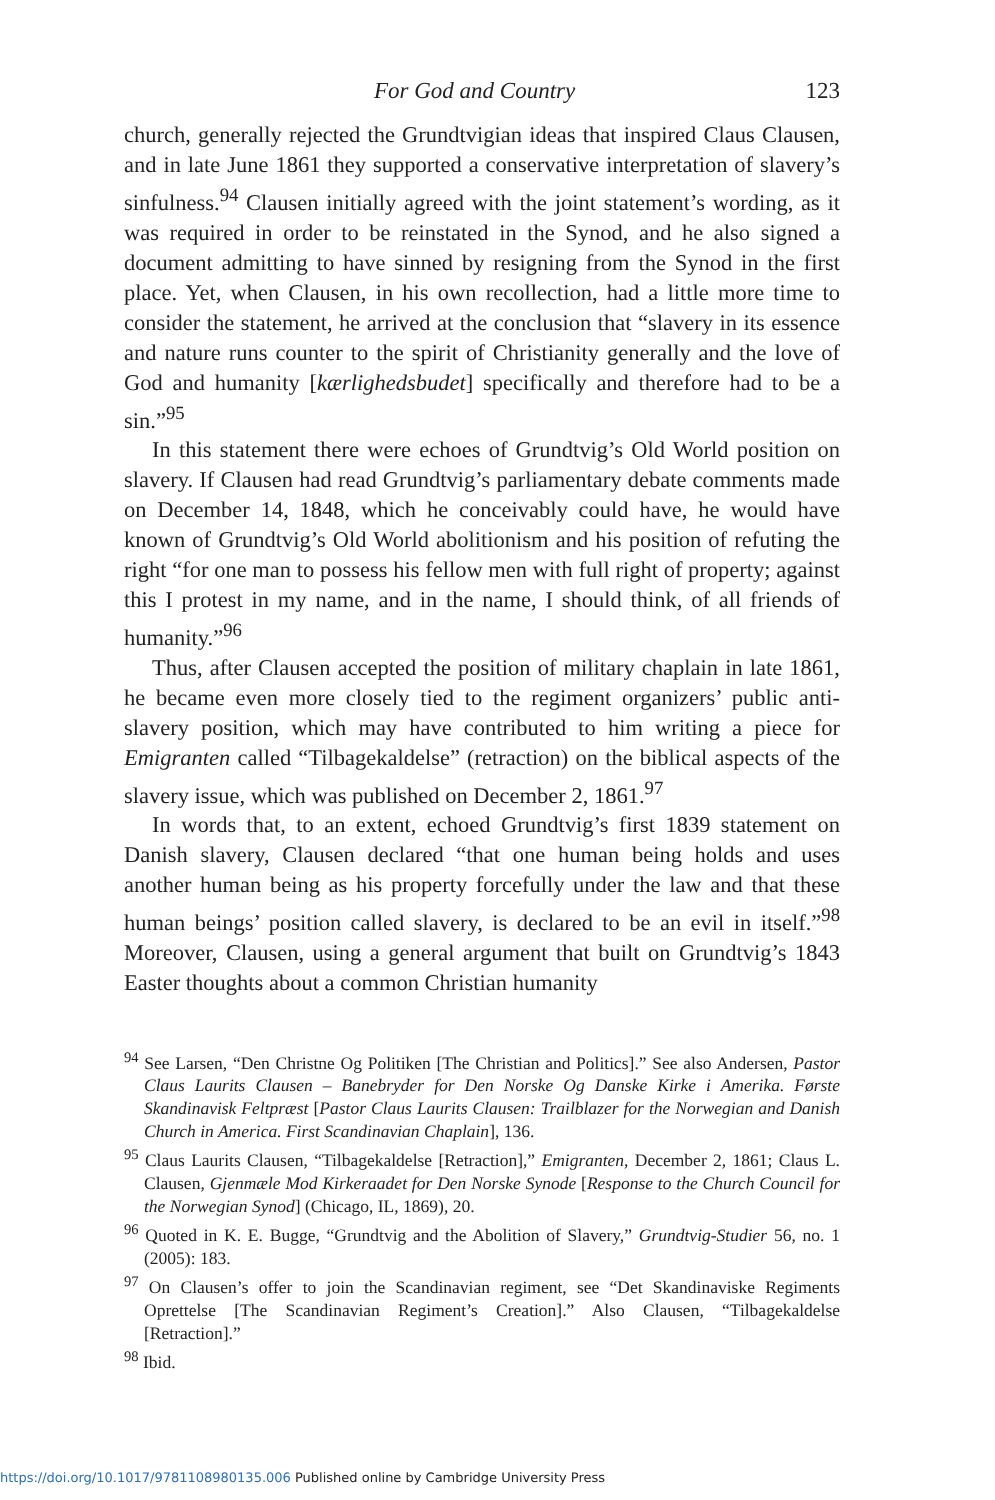For God and Country 123
church, generally rejected the Grundtvigian ideas that inspired Claus Clausen, and in late June 1861 they supported a conservative interpret­ation of slavery’s sinfulness.<sup>94</sup> Clausen initially agreed with the joint statement’s wording, as it was required in order to be reinstated in the Synod, and he also signed a document admitting to have sinned by resigning from the Synod in the first place. Yet, when Clausen, in his own recollection, had a little more time to consider the statement, he arrived at the conclusion that “slavery in its essence and nature runs counter to the spirit of Christianity generally and the love of God and humanity [kærlighedsbudet] specifically and therefore had to be a sin.”<sup>95</sup>
In this statement there were echoes of Grundtvig’s Old World position on slavery. If Clausen had read Grundtvig’s parliamentary debate com­ments made on December 14, 1848, which he conceivably could have, he would have known of Grundtvig’s Old World abolitionism and his pos­ition of refuting the right “for one man to possess his fellow men with full right of property; against this I protest in my name, and in the name, I should think, of all friends of humanity.”<sup>96</sup>
Thus, after Clausen accepted the position of military chaplain in late 1861, he became even more closely tied to the regiment organizers’ public anti-slavery position, which may have contributed to him writing a piece for Emigranten called “Tilbagekaldelse” (retraction) on the biblical aspects of the slavery issue, which was published on December 2, 1861.<sup>97</sup>
In words that, to an extent, echoed Grundtvig’s first 1839 statement on Danish slavery, Clausen declared “that one human being holds and uses another human being as his property forcefully under the law and that these human beings’ position called slavery, is declared to be an evil in itself.”<sup>98</sup> Moreover, Clausen, using a general argument that built on Grundtvig’s 1843 Easter thoughts about a common Christian humanity
<sup>94</sup> See Larsen, “Den Christne Og Politiken [The Christian and Politics].” See also Andersen, Pastor Claus Laurits Clausen – Banebryder for Den Norske Og Danske Kirke i Amerika. Første Skandinavisk Feltpræst [Pastor Claus Laurits Clausen: Trailblazer for the Norwegian and Danish Church in America. First Scandinavian Chaplain], 136.
<sup>95</sup> Claus Laurits Clausen, “Tilbagekaldelse [Retraction],” Emigranten, December 2, 1861; Claus L. Clausen, Gjenmæle Mod Kirkeraadet for Den Norske Synode [Response to the Church Council for the Norwegian Synod] (Chicago, IL, 1869), 20.
<sup>96</sup> Quoted in K. E. Bugge, “Grundtvig and the Abolition of Slavery,” Grundtvig-Studier 56, no. 1 (2005): 183.
<sup>97</sup> On Clausen’s offer to join the Scandinavian regiment, see “Det Skandinaviske Regiments Oprettelse [The Scandinavian Regiment’s Creation].” Also Clausen, “Tilbagekaldelse [Retraction].”
<sup>98</sup> Ibid.
https://doi.org/10.1017/9781108980135.006 Published online by Cambridge University Press